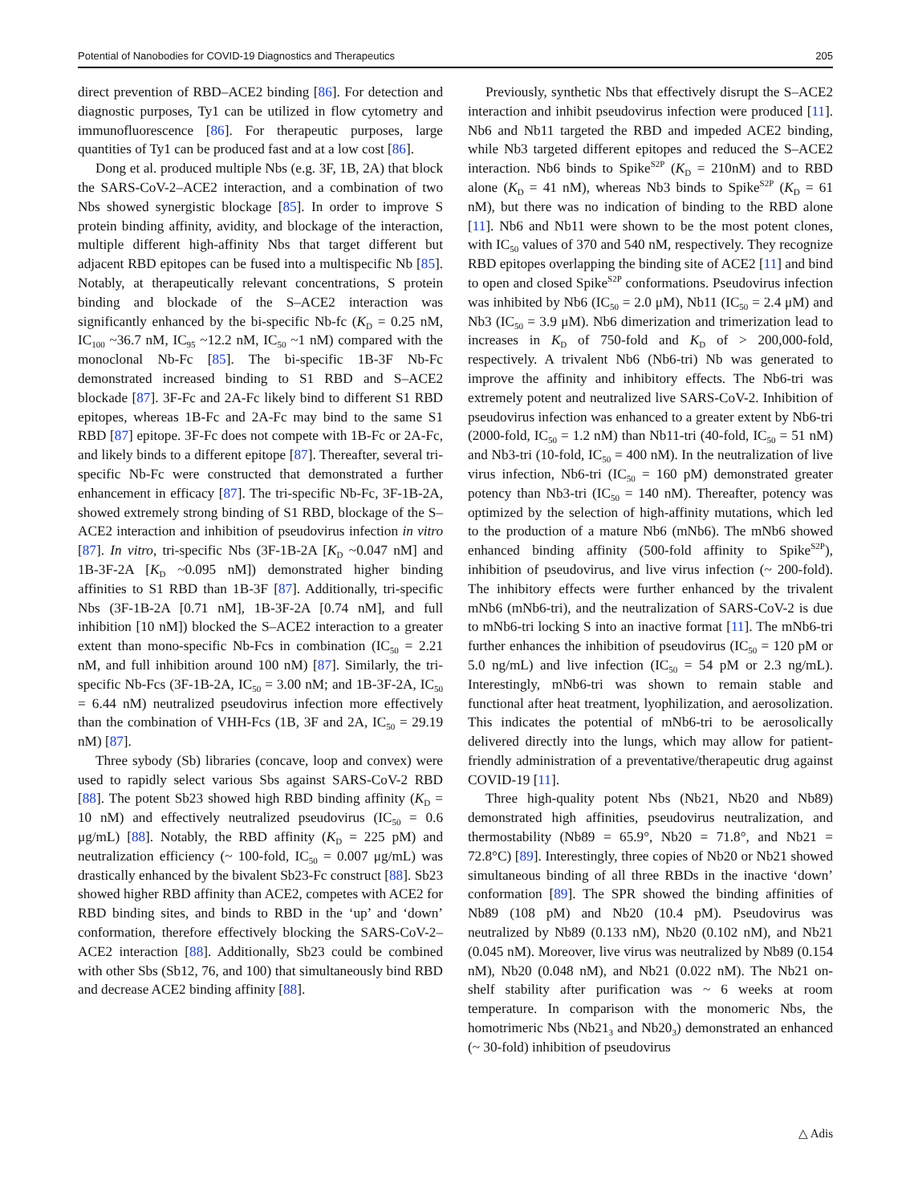Potential of Nanobodies for COVID-19 Diagnostics and Therapeutics 205
direct prevention of RBD–ACE2 binding [86]. For detection and diagnostic purposes, Ty1 can be utilized in flow cytometry and immunofluorescence [86]. For therapeutic purposes, large quantities of Ty1 can be produced fast and at a low cost [86].
Dong et al. produced multiple Nbs (e.g. 3F, 1B, 2A) that block the SARS-CoV-2–ACE2 interaction, and a combination of two Nbs showed synergistic blockage [85]. In order to improve S protein binding affinity, avidity, and blockage of the interaction, multiple different high-affinity Nbs that target different but adjacent RBD epitopes can be fused into a multispecific Nb [85]. Notably, at therapeutically relevant concentrations, S protein binding and blockade of the S–ACE2 interaction was significantly enhanced by the bi-specific Nb-fc (K<sub>D</sub> = 0.25 nM, IC<sub>100</sub> ~36.7 nM, IC<sub>95</sub> ~12.2 nM, IC<sub>50</sub> ~1 nM) compared with the monoclonal Nb-Fc [85]. The bi-specific 1B-3F Nb-Fc demonstrated increased binding to S1 RBD and S–ACE2 blockade [87]. 3F-Fc and 2A-Fc likely bind to different S1 RBD epitopes, whereas 1B-Fc and 2A-Fc may bind to the same S1 RBD [87] epitope. 3F-Fc does not compete with 1B-Fc or 2A-Fc, and likely binds to a different epitope [87]. Thereafter, several tri-specific Nb-Fc were constructed that demonstrated a further enhancement in efficacy [87]. The tri-specific Nb-Fc, 3F-1B-2A, showed extremely strong binding of S1 RBD, blockage of the S–ACE2 interaction and inhibition of pseudovirus infection in vitro [87]. In vitro, tri-specific Nbs (3F-1B-2A [K<sub>D</sub> ~0.047 nM] and 1B-3F-2A [K<sub>D</sub> ~0.095 nM]) demonstrated higher binding affinities to S1 RBD than 1B-3F [87]. Additionally, tri-specific Nbs (3F-1B-2A [0.71 nM], 1B-3F-2A [0.74 nM], and full inhibition [10 nM]) blocked the S–ACE2 interaction to a greater extent than mono-specific Nb-Fcs in combination (IC<sub>50</sub> = 2.21 nM, and full inhibition around 100 nM) [87]. Similarly, the tri-specific Nb-Fcs (3F-1B-2A, IC<sub>50</sub> = 3.00 nM; and 1B-3F-2A, IC<sub>50</sub> = 6.44 nM) neutralized pseudovirus infection more effectively than the combination of VHH-Fcs (1B, 3F and 2A, IC<sub>50</sub> = 29.19 nM) [87].
Three sybody (Sb) libraries (concave, loop and convex) were used to rapidly select various Sbs against SARS-CoV-2 RBD [88]. The potent Sb23 showed high RBD binding affinity (K<sub>D</sub> = 10 nM) and effectively neutralized pseudovirus (IC<sub>50</sub> = 0.6 μg/mL) [88]. Notably, the RBD affinity (K<sub>D</sub> = 225 pM) and neutralization efficiency (~ 100-fold, IC<sub>50</sub> = 0.007 μg/mL) was drastically enhanced by the bivalent Sb23-Fc construct [88]. Sb23 showed higher RBD affinity than ACE2, competes with ACE2 for RBD binding sites, and binds to RBD in the ‘up’ and ‘down’ conformation, therefore effectively blocking the SARS-CoV-2–ACE2 interaction [88]. Additionally, Sb23 could be combined with other Sbs (Sb12, 76, and 100) that simultaneously bind RBD and decrease ACE2 binding affinity [88].
Previously, synthetic Nbs that effectively disrupt the S–ACE2 interaction and inhibit pseudovirus infection were produced [11]. Nb6 and Nb11 targeted the RBD and impeded ACE2 binding, while Nb3 targeted different epitopes and reduced the S–ACE2 interaction. Nb6 binds to Spike<sup>S2P</sup> (K<sub>D</sub> = 210nM) and to RBD alone (K<sub>D</sub> = 41 nM), whereas Nb3 binds to Spike<sup>S2P</sup> (K<sub>D</sub> = 61 nM), but there was no indication of binding to the RBD alone [11]. Nb6 and Nb11 were shown to be the most potent clones, with IC<sub>50</sub> values of 370 and 540 nM, respectively. They recognize RBD epitopes overlapping the binding site of ACE2 [11] and bind to open and closed Spike<sup>S2P</sup> conformations. Pseudovirus infection was inhibited by Nb6 (IC<sub>50</sub> = 2.0 μM), Nb11 (IC<sub>50</sub> = 2.4 μM) and Nb3 (IC<sub>50</sub> = 3.9 μM). Nb6 dimerization and trimerization lead to increases in K<sub>D</sub> of 750-fold and K<sub>D</sub> of > 200,000-fold, respectively. A trivalent Nb6 (Nb6-tri) Nb was generated to improve the affinity and inhibitory effects. The Nb6-tri was extremely potent and neutralized live SARS-CoV-2. Inhibition of pseudovirus infection was enhanced to a greater extent by Nb6-tri (2000-fold, IC<sub>50</sub> = 1.2 nM) than Nb11-tri (40-fold, IC<sub>50</sub> = 51 nM) and Nb3-tri (10-fold, IC<sub>50</sub> = 400 nM). In the neutralization of live virus infection, Nb6-tri (IC<sub>50</sub> = 160 pM) demonstrated greater potency than Nb3-tri (IC<sub>50</sub> = 140 nM). Thereafter, potency was optimized by the selection of high-affinity mutations, which led to the production of a mature Nb6 (mNb6). The mNb6 showed enhanced binding affinity (500-fold affinity to Spike<sup>S2P</sup>), inhibition of pseudovirus, and live virus infection (~ 200-fold). The inhibitory effects were further enhanced by the trivalent mNb6 (mNb6-tri), and the neutralization of SARS-CoV-2 is due to mNb6-tri locking S into an inactive format [11]. The mNb6-tri further enhances the inhibition of pseudovirus (IC<sub>50</sub> = 120 pM or 5.0 ng/mL) and live infection (IC<sub>50</sub> = 54 pM or 2.3 ng/mL). Interestingly, mNb6-tri was shown to remain stable and functional after heat treatment, lyophilization, and aerosolization. This indicates the potential of mNb6-tri to be aerosolically delivered directly into the lungs, which may allow for patient-friendly administration of a preventative/therapeutic drug against COVID-19 [11].
Three high-quality potent Nbs (Nb21, Nb20 and Nb89) demonstrated high affinities, pseudovirus neutralization, and thermostability (Nb89 = 65.9°, Nb20 = 71.8°, and Nb21 = 72.8°C) [89]. Interestingly, three copies of Nb20 or Nb21 showed simultaneous binding of all three RBDs in the inactive ‘down’ conformation [89]. The SPR showed the binding affinities of Nb89 (108 pM) and Nb20 (10.4 pM). Pseudovirus was neutralized by Nb89 (0.133 nM), Nb20 (0.102 nM), and Nb21 (0.045 nM). Moreover, live virus was neutralized by Nb89 (0.154 nM), Nb20 (0.048 nM), and Nb21 (0.022 nM). The Nb21 on-shelf stability after purification was ~ 6 weeks at room temperature. In comparison with the monomeric Nbs, the homotrimeric Nbs (Nb21<sub>3</sub> and Nb20<sub>3</sub>) demonstrated an enhanced (~ 30-fold) inhibition of pseudovirus
△ Adis